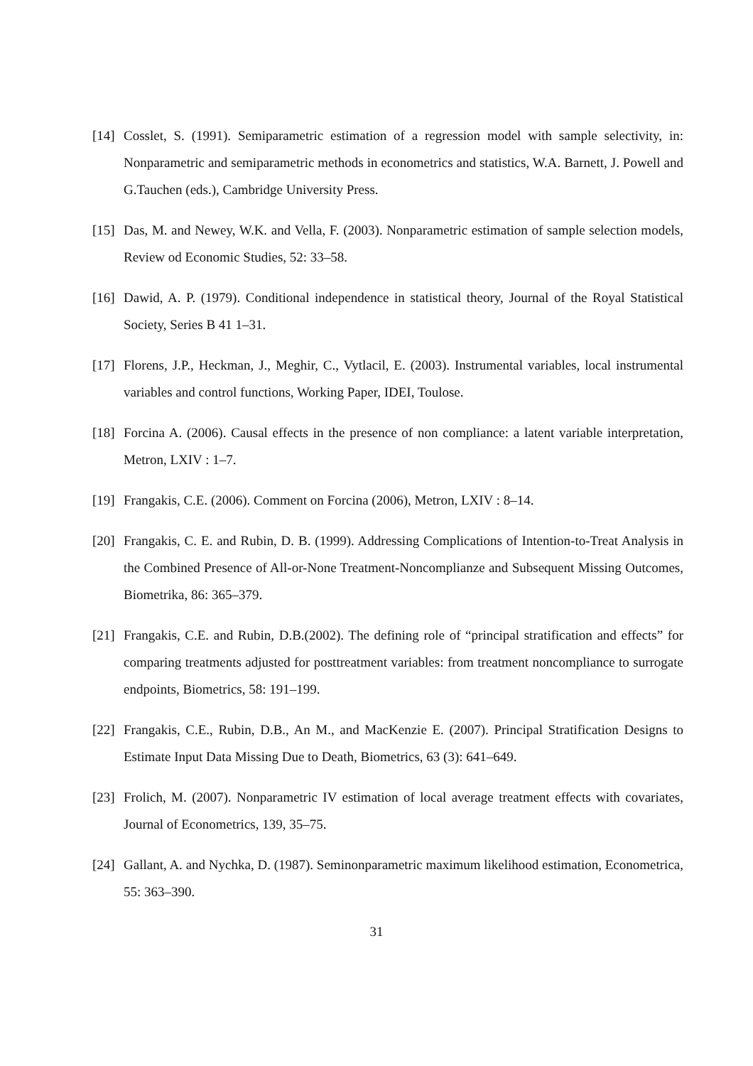[14] Cosslet, S. (1991). Semiparametric estimation of a regression model with sample selectivity, in: Nonparametric and semiparametric methods in econometrics and statistics, W.A. Barnett, J. Powell and G.Tauchen (eds.), Cambridge University Press.
[15] Das, M. and Newey, W.K. and Vella, F. (2003). Nonparametric estimation of sample selection models, Review od Economic Studies, 52: 33–58.
[16] Dawid, A. P. (1979). Conditional independence in statistical theory, Journal of the Royal Statistical Society, Series B 41 1–31.
[17] Florens, J.P., Heckman, J., Meghir, C., Vytlacil, E. (2003). Instrumental variables, local instrumental variables and control functions, Working Paper, IDEI, Toulose.
[18] Forcina A. (2006). Causal effects in the presence of non compliance: a latent variable interpretation, Metron, LXIV : 1–7.
[19] Frangakis, C.E. (2006). Comment on Forcina (2006), Metron, LXIV : 8–14.
[20] Frangakis, C. E. and Rubin, D. B. (1999). Addressing Complications of Intention-to-Treat Analysis in the Combined Presence of All-or-None Treatment-Noncomplianze and Subsequent Missing Outcomes, Biometrika, 86: 365–379.
[21] Frangakis, C.E. and Rubin, D.B.(2002). The defining role of “principal stratification and effects” for comparing treatments adjusted for posttreatment variables: from treatment noncompliance to surrogate endpoints, Biometrics, 58: 191–199.
[22] Frangakis, C.E., Rubin, D.B., An M., and MacKenzie E. (2007). Principal Stratification Designs to Estimate Input Data Missing Due to Death, Biometrics, 63 (3): 641–649.
[23] Frolich, M. (2007). Nonparametric IV estimation of local average treatment effects with covariates, Journal of Econometrics, 139, 35–75.
[24] Gallant, A. and Nychka, D. (1987). Seminonparametric maximum likelihood estimation, Econometrica, 55: 363–390.
31